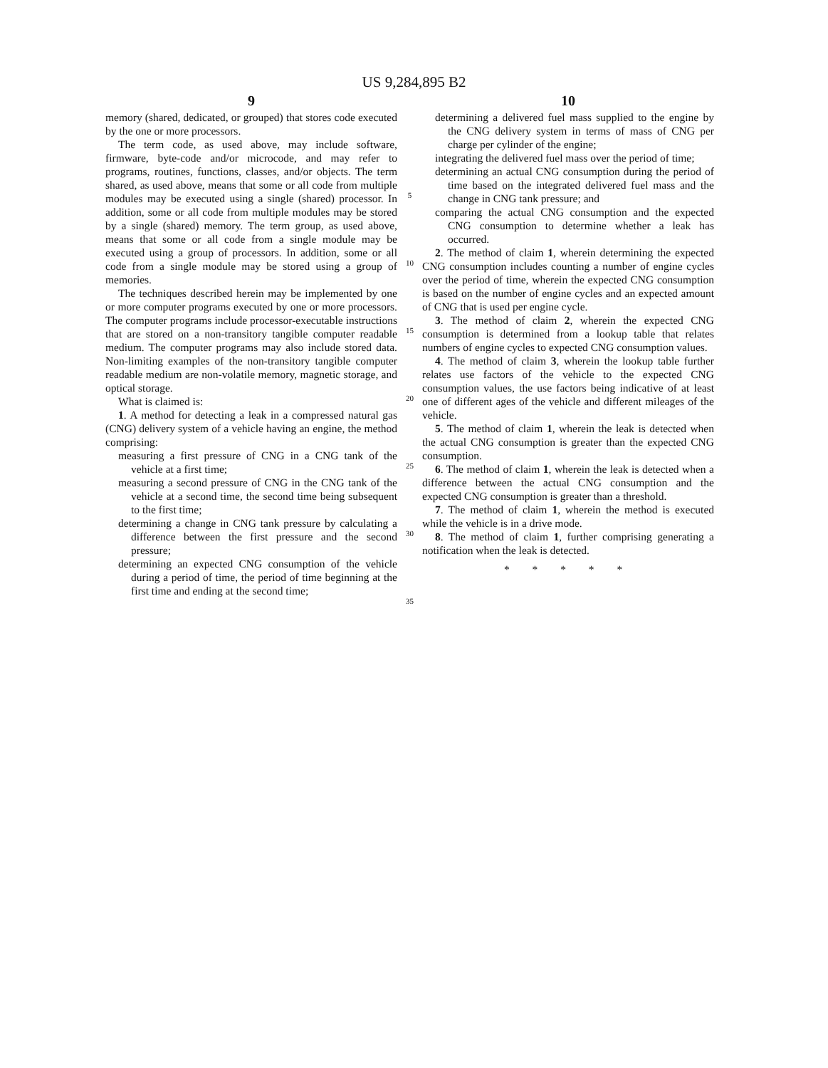US 9,284,895 B2
9
memory (shared, dedicated, or grouped) that stores code executed by the one or more processors.
The term code, as used above, may include software, firmware, byte-code and/or microcode, and may refer to programs, routines, functions, classes, and/or objects. The term shared, as used above, means that some or all code from multiple modules may be executed using a single (shared) processor. In addition, some or all code from multiple modules may be stored by a single (shared) memory. The term group, as used above, means that some or all code from a single module may be executed using a group of processors. In addition, some or all code from a single module may be stored using a group of memories.
The techniques described herein may be implemented by one or more computer programs executed by one or more processors. The computer programs include processor-executable instructions that are stored on a non-transitory tangible computer readable medium. The computer programs may also include stored data. Non-limiting examples of the non-transitory tangible computer readable medium are non-volatile memory, magnetic storage, and optical storage.
What is claimed is:
1. A method for detecting a leak in a compressed natural gas (CNG) delivery system of a vehicle having an engine, the method comprising:
measuring a first pressure of CNG in a CNG tank of the vehicle at a first time;
measuring a second pressure of CNG in the CNG tank of the vehicle at a second time, the second time being subsequent to the first time;
determining a change in CNG tank pressure by calculating a difference between the first pressure and the second pressure;
determining an expected CNG consumption of the vehicle during a period of time, the period of time beginning at the first time and ending at the second time;
5
10
15
20
25
30
35
10
determining a delivered fuel mass supplied to the engine by the CNG delivery system in terms of mass of CNG per charge per cylinder of the engine;
integrating the delivered fuel mass over the period of time;
determining an actual CNG consumption during the period of time based on the integrated delivered fuel mass and the change in CNG tank pressure; and
comparing the actual CNG consumption and the expected CNG consumption to determine whether a leak has occurred.
2. The method of claim 1, wherein determining the expected CNG consumption includes counting a number of engine cycles over the period of time, wherein the expected CNG consumption is based on the number of engine cycles and an expected amount of CNG that is used per engine cycle.
3. The method of claim 2, wherein the expected CNG consumption is determined from a lookup table that relates numbers of engine cycles to expected CNG consumption values.
4. The method of claim 3, wherein the lookup table further relates use factors of the vehicle to the expected CNG consumption values, the use factors being indicative of at least one of different ages of the vehicle and different mileages of the vehicle.
5. The method of claim 1, wherein the leak is detected when the actual CNG consumption is greater than the expected CNG consumption.
6. The method of claim 1, wherein the leak is detected when a difference between the actual CNG consumption and the expected CNG consumption is greater than a threshold.
7. The method of claim 1, wherein the method is executed while the vehicle is in a drive mode.
8. The method of claim 1, further comprising generating a notification when the leak is detected.
* * * * *